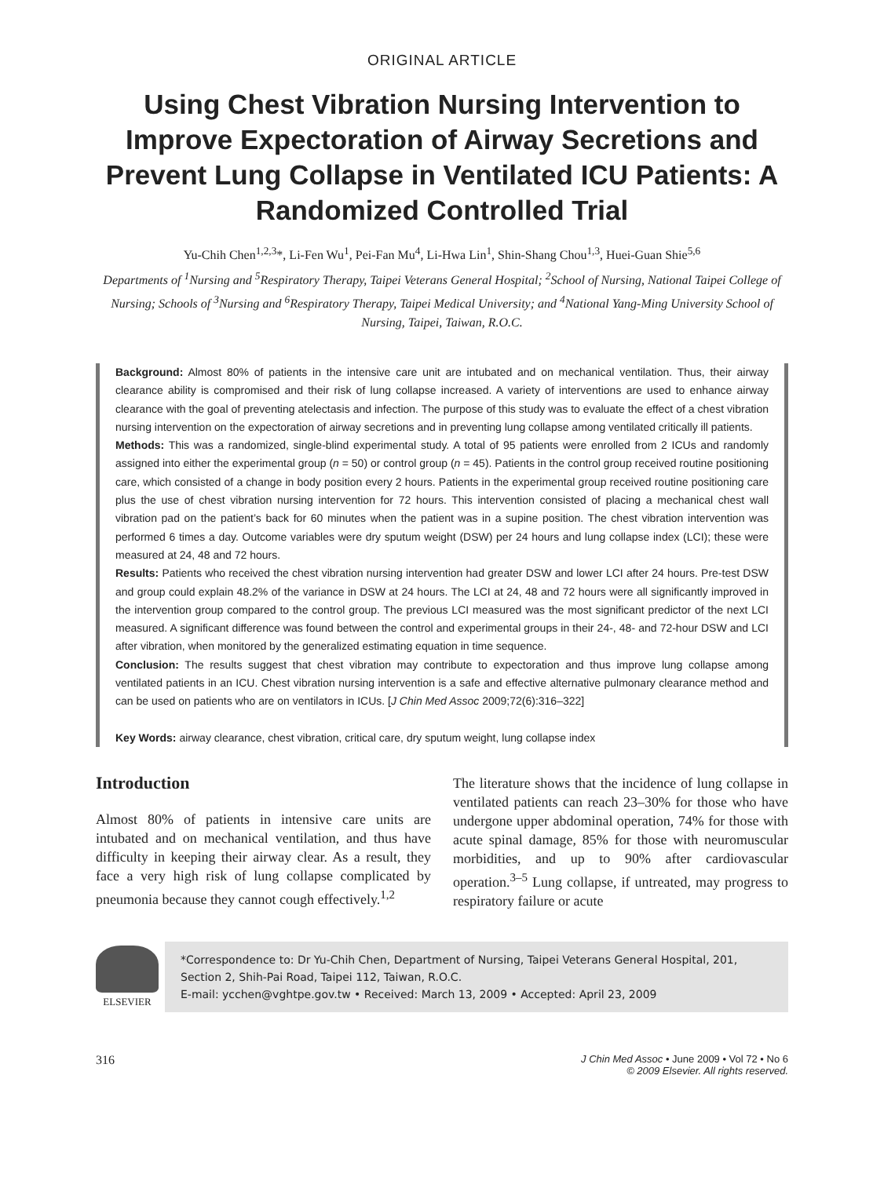ORIGINAL ARTICLE
Using Chest Vibration Nursing Intervention to Improve Expectoration of Airway Secretions and Prevent Lung Collapse in Ventilated ICU Patients: A Randomized Controlled Trial
Yu-Chih Chen<sup>1,2,3</sup>*, Li-Fen Wu<sup>1</sup>, Pei-Fan Mu<sup>4</sup>, Li-Hwa Lin<sup>1</sup>, Shin-Shang Chou<sup>1,3</sup>, Huei-Guan Shie<sup>5,6</sup>
Departments of <sup>1</sup>Nursing and <sup>5</sup>Respiratory Therapy, Taipei Veterans General Hospital; <sup>2</sup>School of Nursing, National Taipei College of Nursing; Schools of <sup>3</sup>Nursing and <sup>6</sup>Respiratory Therapy, Taipei Medical University; and <sup>4</sup>National Yang-Ming University School of Nursing, Taipei, Taiwan, R.O.C.
Background: Almost 80% of patients in the intensive care unit are intubated and on mechanical ventilation. Thus, their airway clearance ability is compromised and their risk of lung collapse increased. A variety of interventions are used to enhance airway clearance with the goal of preventing atelectasis and infection. The purpose of this study was to evaluate the effect of a chest vibration nursing intervention on the expectoration of airway secretions and in preventing lung collapse among ventilated critically ill patients.
Methods: This was a randomized, single-blind experimental study. A total of 95 patients were enrolled from 2 ICUs and randomly assigned into either the experimental group (n = 50) or control group (n = 45). Patients in the control group received routine positioning care, which consisted of a change in body position every 2 hours. Patients in the experimental group received routine positioning care plus the use of chest vibration nursing intervention for 72 hours. This intervention consisted of placing a mechanical chest wall vibration pad on the patient’s back for 60 minutes when the patient was in a supine position. The chest vibration intervention was performed 6 times a day. Outcome variables were dry sputum weight (DSW) per 24 hours and lung collapse index (LCI); these were measured at 24, 48 and 72 hours.
Results: Patients who received the chest vibration nursing intervention had greater DSW and lower LCI after 24 hours. Pre-test DSW and group could explain 48.2% of the variance in DSW at 24 hours. The LCI at 24, 48 and 72 hours were all significantly improved in the intervention group compared to the control group. The previous LCI measured was the most significant predictor of the next LCI measured. A significant difference was found between the control and experimental groups in their 24-, 48- and 72-hour DSW and LCI after vibration, when monitored by the generalized estimating equation in time sequence.
Conclusion: The results suggest that chest vibration may contribute to expectoration and thus improve lung collapse among ventilated patients in an ICU. Chest vibration nursing intervention is a safe and effective alternative pulmonary clearance method and can be used on patients who are on ventilators in ICUs. [J Chin Med Assoc 2009;72(6):316–322]
Key Words: airway clearance, chest vibration, critical care, dry sputum weight, lung collapse index
Introduction
Almost 80% of patients in intensive care units are intubated and on mechanical ventilation, and thus have difficulty in keeping their airway clear. As a result, they face a very high risk of lung collapse complicated by pneumonia because they cannot cough effectively.<sup>1,2</sup>
The literature shows that the incidence of lung collapse in ventilated patients can reach 23–30% for those who have undergone upper abdominal operation, 74% for those with acute spinal damage, 85% for those with neuromuscular morbidities, and up to 90% after cardiovascular operation.<sup>3–5</sup> Lung collapse, if untreated, may progress to respiratory failure or acute
ELSEVIER
*Correspondence to: Dr Yu-Chih Chen, Department of Nursing, Taipei Veterans General Hospital, 201, Section 2, Shih-Pai Road, Taipei 112, Taiwan, R.O.C.
E-mail: ycchen@vghtpe.gov.tw • Received: March 13, 2009 • Accepted: April 23, 2009
316
J Chin Med Assoc • June 2009 • Vol 72 • No 6
© 2009 Elsevier. All rights reserved.